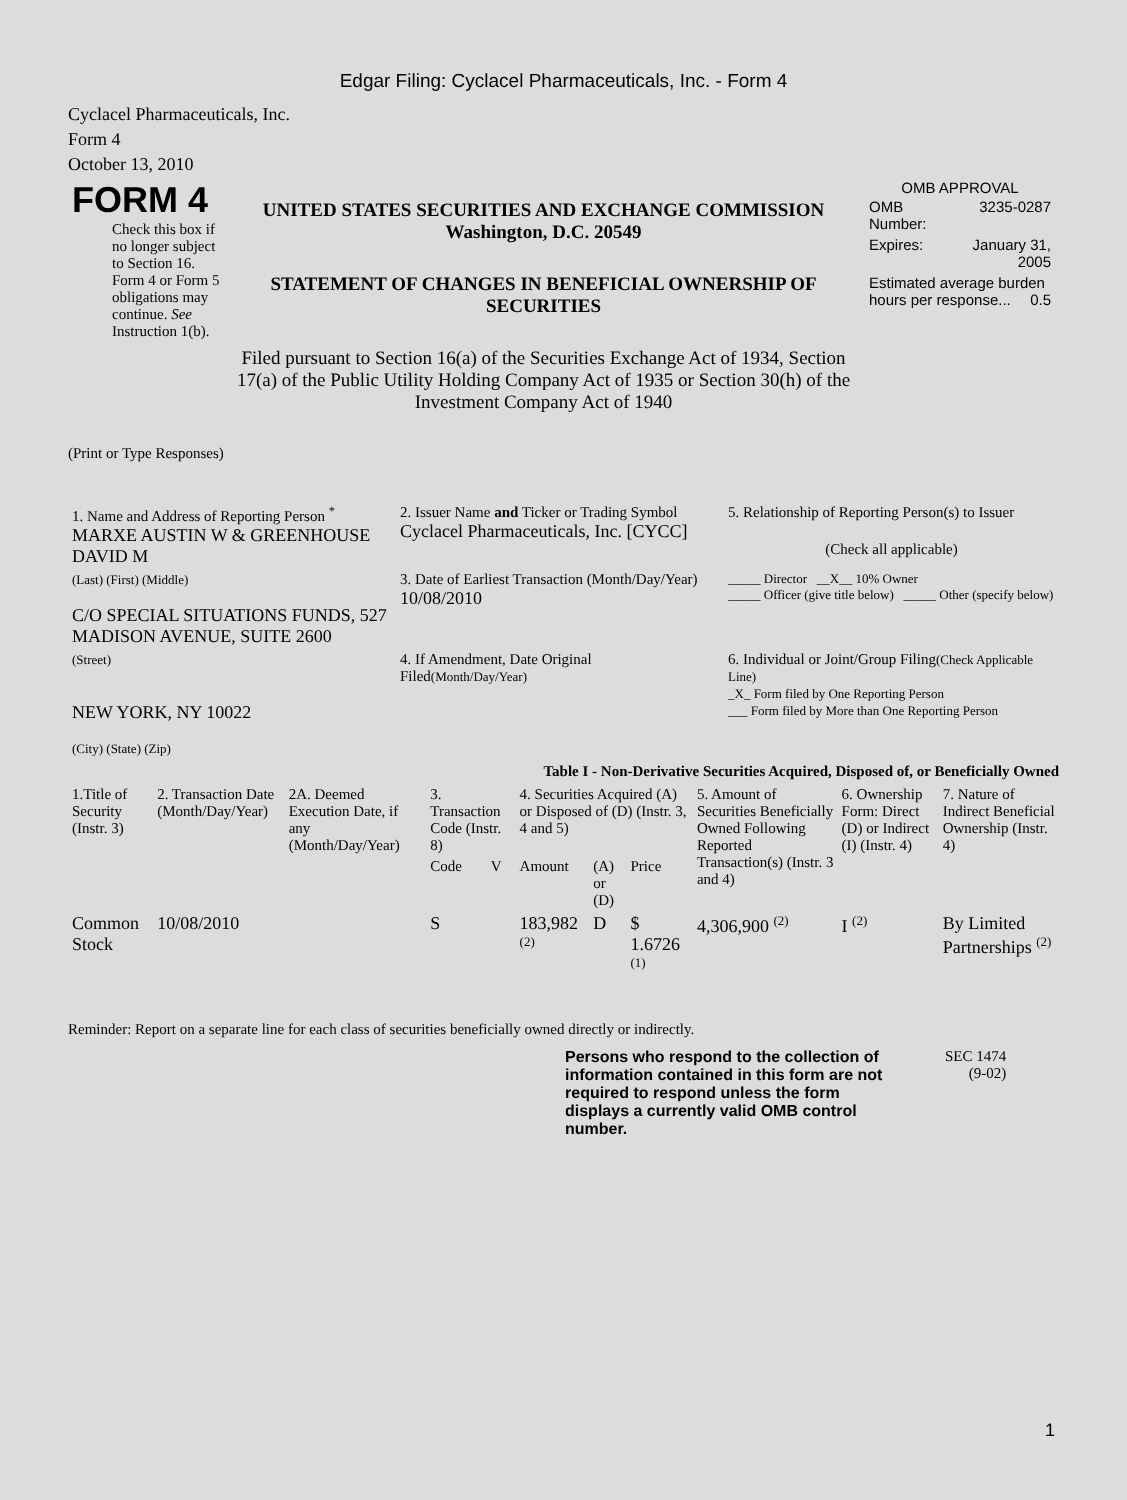Edgar Filing: Cyclacel Pharmaceuticals, Inc. - Form 4
Cyclacel Pharmaceuticals, Inc.
Form 4
October 13, 2010
| FORM 4 Check this box if no longer subject to Section 16. Form 4 or Form 5 obligations may continue. See Instruction 1(b). | UNITED STATES SECURITIES AND EXCHANGE COMMISSION Washington, D.C. 20549 STATEMENT OF CHANGES IN BENEFICIAL OWNERSHIP OF SECURITIES Filed pursuant to Section 16(a) of the Securities Exchange Act of 1934, Section 17(a) of the Public Utility Holding Company Act of 1935 or Section 30(h) of the Investment Company Act of 1940 | OMB APPROVAL / OMB Number: / 3235-0287 / / Expires: / January 31, 2005 / / Estimated average burden hours per response... 0.5 / / |
(Print or Type Responses)
| 1. Name and Address of Reporting Person <sup>*</sup> MARXE AUSTIN W & GREENHOUSE DAVID M | 2. Issuer Name and Ticker or Trading Symbol Cyclacel Pharmaceuticals, Inc. [CYCC] | 5. Relationship of Reporting Person(s) to Issuer (Check all applicable) |
| (Last) (First) (Middle) C/O SPECIAL SITUATIONS FUNDS, 527 MADISON AVENUE, SUITE 2600 | 3. Date of Earliest Transaction (Month/Day/Year) 10/08/2010 | _____ Director __X__ 10% Owner _____ Officer (give title below) _____ Other (specify below) |
| (Street) NEW YORK, NY 10022 (City) (State) (Zip) | 4. If Amendment, Date Original Filed (Month/Day/Year) | 6. Individual or Joint/Group Filing (Check Applicable Line) _X_ Form filed by One Reporting Person ___ Form filed by More than One Reporting Person |
Table I - Non-Derivative Securities Acquired, Disposed of, or Beneficially Owned
| 1.Title of Security (Instr. 3) | 2. Transaction Date (Month/Day/Year) | 2A. Deemed Execution Date, if any (Month/Day/Year) | 3. Transaction Code (Instr. 8) | | 4. Securities Acquired (A) or Disposed of (D) (Instr. 3, 4 and 5) | | | 5. Amount of Securities Beneficially Owned Following Reported Transaction(s) (Instr. 3 and 4) | 6. Ownership Form: Direct (D) or Indirect (I) (Instr. 4) | 7. Nature of Indirect Beneficial Ownership (Instr. 4) |
| --- | --- | --- | --- | --- | --- | --- | --- | --- | --- | --- |
| | | | Code | V | Amount | (A) or (D) | Price | | | |
| Common Stock | 10/08/2010 | | S | | 183,982 <sup>(2)</sup> | D | $ 1.6726 <sup>(1)</sup> | 4,306,900 <sup>(2)</sup> | I <sup>(2)</sup> | By Limited Partnerships <sup>(2)</sup> |
Reminder: Report on a separate line for each class of securities beneficially owned directly or indirectly.
Persons who respond to the collection of information contained in this form are not required to respond unless the form displays a currently valid OMB control number.
SEC 1474
(9-02)
1